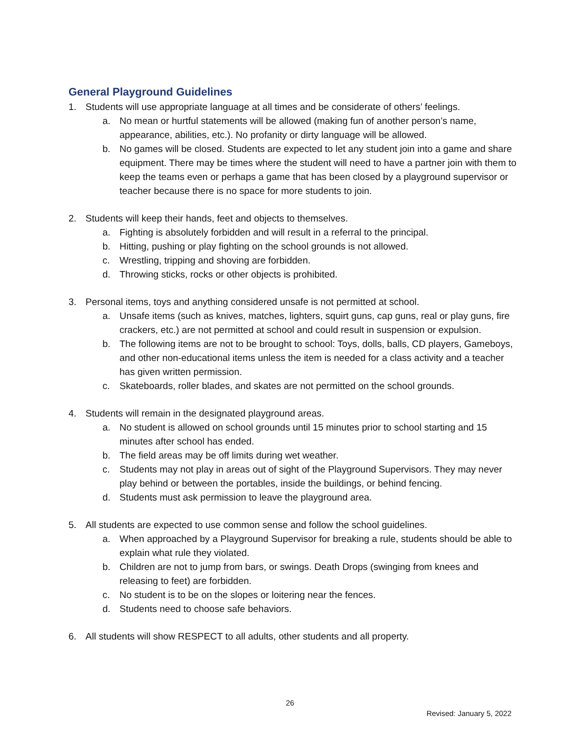General Playground Guidelines
1. Students will use appropriate language at all times and be considerate of others’ feelings.
a. No mean or hurtful statements will be allowed (making fun of another person’s name, appearance, abilities, etc.). No profanity or dirty language will be allowed.
b. No games will be closed. Students are expected to let any student join into a game and share equipment. There may be times where the student will need to have a partner join with them to keep the teams even or perhaps a game that has been closed by a playground supervisor or teacher because there is no space for more students to join.
2. Students will keep their hands, feet and objects to themselves.
a. Fighting is absolutely forbidden and will result in a referral to the principal.
b. Hitting, pushing or play fighting on the school grounds is not allowed.
c. Wrestling, tripping and shoving are forbidden.
d. Throwing sticks, rocks or other objects is prohibited.
3. Personal items, toys and anything considered unsafe is not permitted at school.
a. Unsafe items (such as knives, matches, lighters, squirt guns, cap guns, real or play guns, fire crackers, etc.) are not permitted at school and could result in suspension or expulsion.
b. The following items are not to be brought to school: Toys, dolls, balls, CD players, Gameboys, and other non-educational items unless the item is needed for a class activity and a teacher has given written permission.
c. Skateboards, roller blades, and skates are not permitted on the school grounds.
4. Students will remain in the designated playground areas.
a. No student is allowed on school grounds until 15 minutes prior to school starting and 15 minutes after school has ended.
b. The field areas may be off limits during wet weather.
c. Students may not play in areas out of sight of the Playground Supervisors. They may never play behind or between the portables, inside the buildings, or behind fencing.
d. Students must ask permission to leave the playground area.
5. All students are expected to use common sense and follow the school guidelines.
a. When approached by a Playground Supervisor for breaking a rule, students should be able to explain what rule they violated.
b. Children are not to jump from bars, or swings. Death Drops (swinging from knees and releasing to feet) are forbidden.
c. No student is to be on the slopes or loitering near the fences.
d. Students need to choose safe behaviors.
6. All students will show RESPECT to all adults, other students and all property.
26
Revised: January 5, 2022